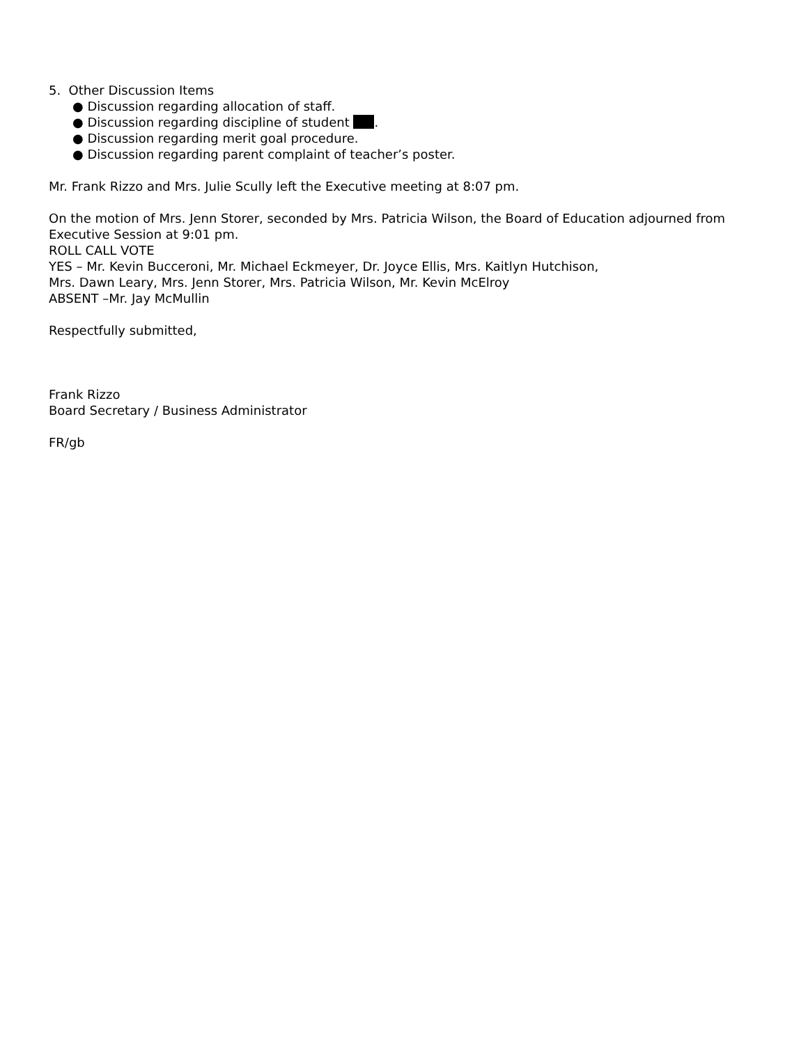5. Other Discussion Items
● Discussion regarding allocation of staff.
● Discussion regarding discipline of student .
● Discussion regarding merit goal procedure.
● Discussion regarding parent complaint of teacher’s poster.
Mr. Frank Rizzo and Mrs. Julie Scully left the Executive meeting at 8:07 pm.
On the motion of Mrs. Jenn Storer, seconded by Mrs. Patricia Wilson, the Board of Education adjourned from Executive Session at 9:01 pm.
ROLL CALL VOTE
YES – Mr. Kevin Bucceroni, Mr. Michael Eckmeyer, Dr. Joyce Ellis, Mrs. Kaitlyn Hutchison,
Mrs. Dawn Leary, Mrs. Jenn Storer, Mrs. Patricia Wilson, Mr. Kevin McElroy
ABSENT –Mr. Jay McMullin
Respectfully submitted,
Frank Rizzo
Board Secretary / Business Administrator
FR/gb